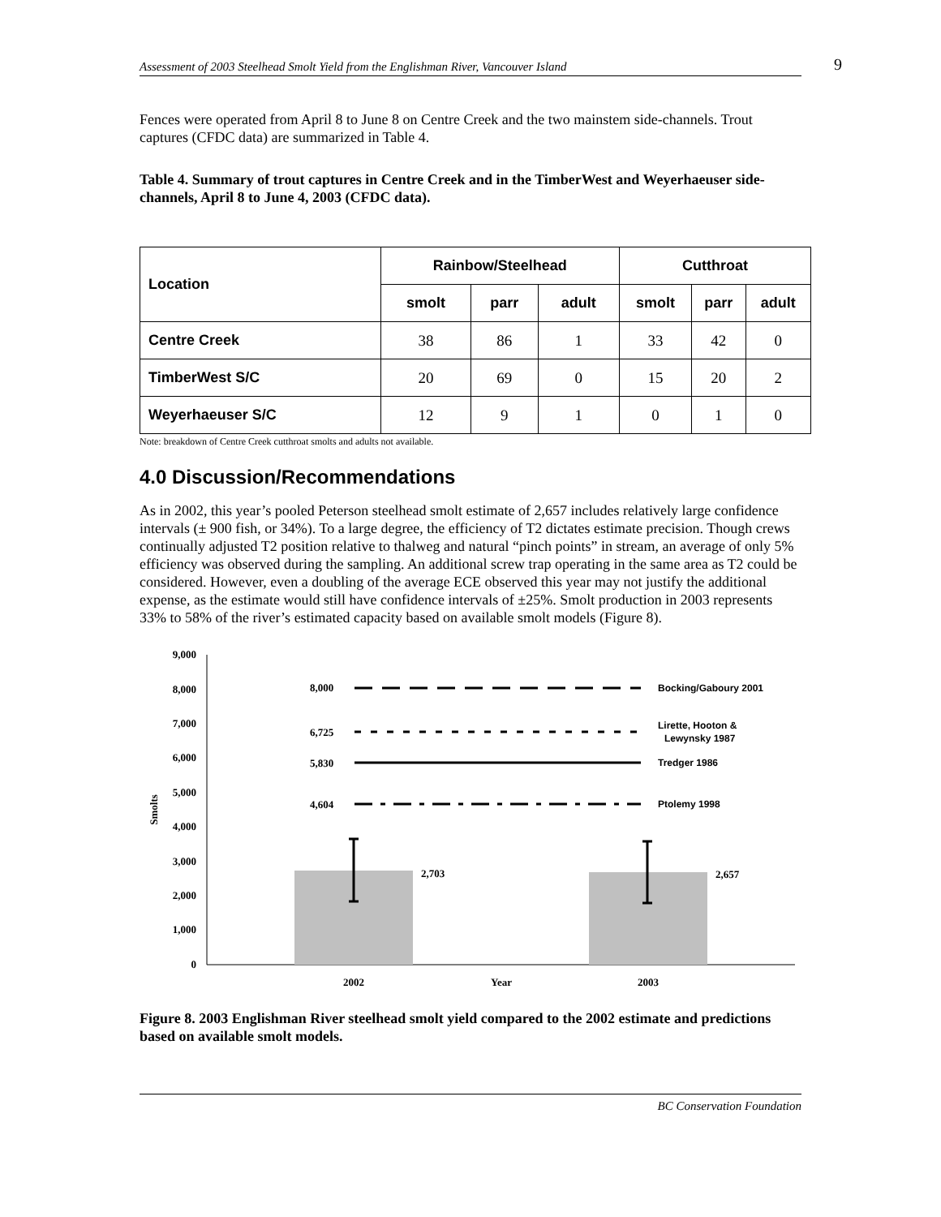Assessment of 2003 Steelhead Smolt Yield from the Englishman River, Vancouver Island 9
Fences were operated from April 8 to June 8 on Centre Creek and the two mainstem side-channels. Trout captures (CFDC data) are summarized in Table 4.
Table 4. Summary of trout captures in Centre Creek and in the TimberWest and Weyerhaeuser side-channels, April 8 to June 4, 2003 (CFDC data).
| Location | Rainbow/Steelhead | | | Cutthroat | | |
| --- | --- | --- | --- | --- | --- | --- |
| | smolt | parr | adult | smolt | parr | adult |
| Centre Creek | 38 | 86 | 1 | 33 | 42 | 0 |
| TimberWest S/C | 20 | 69 | 0 | 15 | 20 | 2 |
| Weyerhaeuser S/C | 12 | 9 | 1 | 0 | 1 | 0 |
Note: breakdown of Centre Creek cutthroat smolts and adults not available.
4.0 Discussion/Recommendations
As in 2002, this year’s pooled Peterson steelhead smolt estimate of 2,657 includes relatively large confidence intervals (± 900 fish, or 34%). To a large degree, the efficiency of T2 dictates estimate precision. Though crews continually adjusted T2 position relative to thalweg and natural “pinch points” in stream, an average of only 5% efficiency was observed during the sampling. An additional screw trap operating in the same area as T2 could be considered. However, even a doubling of the average ECE observed this year may not justify the additional expense, as the estimate would still have confidence intervals of ±25%. Smolt production in 2003 represents 33% to 58% of the river’s estimated capacity based on available smolt models (Figure 8).
9,000
8,000
7,000
6,000
5,000
4,000
3,000
2,000
1,000
0
Smolts
2,703
2,657
8,000
6,725
5,830
4,604
Bocking/Gaboury 2001
Lirette, Hooton &
Lewynsky 1987
Tredger 1986
Ptolemy 1998
2002
Year
2003
Figure 8. 2003 Englishman River steelhead smolt yield compared to the 2002 estimate and predictions based on available smolt models.
BC Conservation Foundation